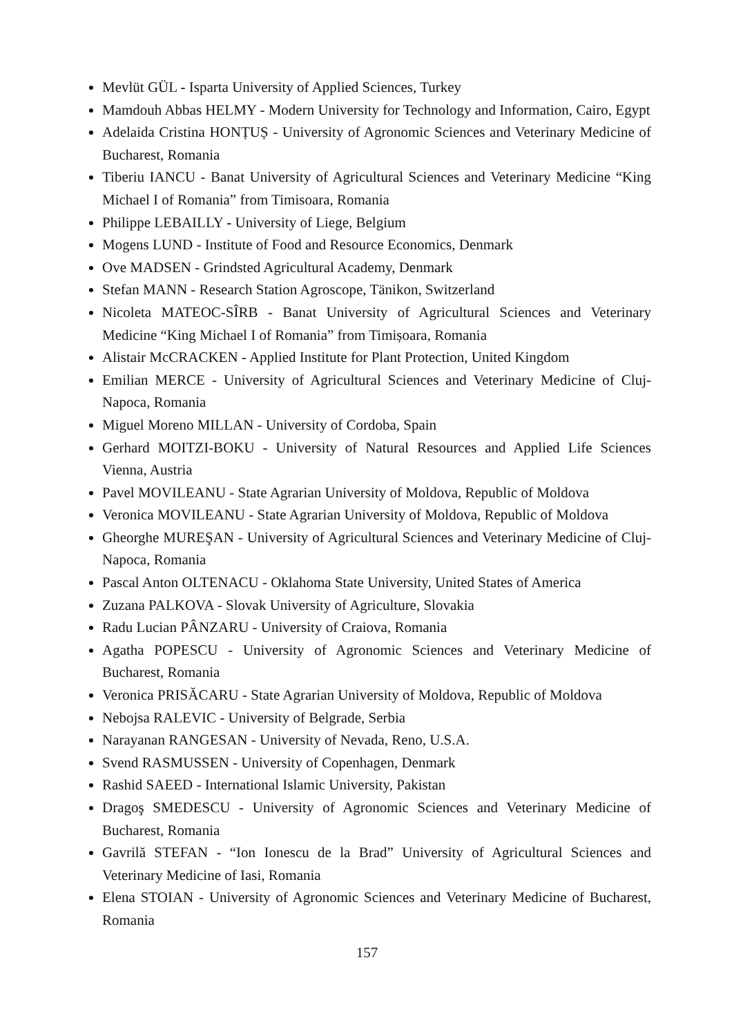Mevlüt GÜL - Isparta University of Applied Sciences, Turkey
Mamdouh Abbas HELMY - Modern University for Technology and Information, Cairo, Egypt
Adelaida Cristina HONȚUȘ - University of Agronomic Sciences and Veterinary Medicine of Bucharest, Romania
Tiberiu IANCU - Banat University of Agricultural Sciences and Veterinary Medicine “King Michael I of Romania” from Timisoara, Romania
Philippe LEBAILLY - University of Liege, Belgium
Mogens LUND - Institute of Food and Resource Economics, Denmark
Ove MADSEN - Grindsted Agricultural Academy, Denmark
Stefan MANN - Research Station Agroscope, Tänikon, Switzerland
Nicoleta MATEOC-SÎRB - Banat University of Agricultural Sciences and Veterinary Medicine “King Michael I of Romania” from Timișoara, Romania
Alistair McCRACKEN - Applied Institute for Plant Protection, United Kingdom
Emilian MERCE - University of Agricultural Sciences and Veterinary Medicine of Cluj-Napoca, Romania
Miguel Moreno MILLAN - University of Cordoba, Spain
Gerhard MOITZI-BOKU - University of Natural Resources and Applied Life Sciences Vienna, Austria
Pavel MOVILEANU - State Agrarian University of Moldova, Republic of Moldova
Veronica MOVILEANU - State Agrarian University of Moldova, Republic of Moldova
Gheorghe MUREŞAN - University of Agricultural Sciences and Veterinary Medicine of Cluj-Napoca, Romania
Pascal Anton OLTENACU - Oklahoma State University, United States of America
Zuzana PALKOVA - Slovak University of Agriculture, Slovakia
Radu Lucian PÂNZARU - University of Craiova, Romania
Agatha POPESCU - University of Agronomic Sciences and Veterinary Medicine of Bucharest, Romania
Veronica PRISĂCARU - State Agrarian University of Moldova, Republic of Moldova
Nebojsa RALEVIC - University of Belgrade, Serbia
Narayanan RANGESAN - University of Nevada, Reno, U.S.A.
Svend RASMUSSEN - University of Copenhagen, Denmark
Rashid SAEED - International Islamic University, Pakistan
Dragoş SMEDESCU - University of Agronomic Sciences and Veterinary Medicine of Bucharest, Romania
Gavrilă STEFAN - “Ion Ionescu de la Brad” University of Agricultural Sciences and Veterinary Medicine of Iasi, Romania
Elena STOIAN - University of Agronomic Sciences and Veterinary Medicine of Bucharest, Romania
157